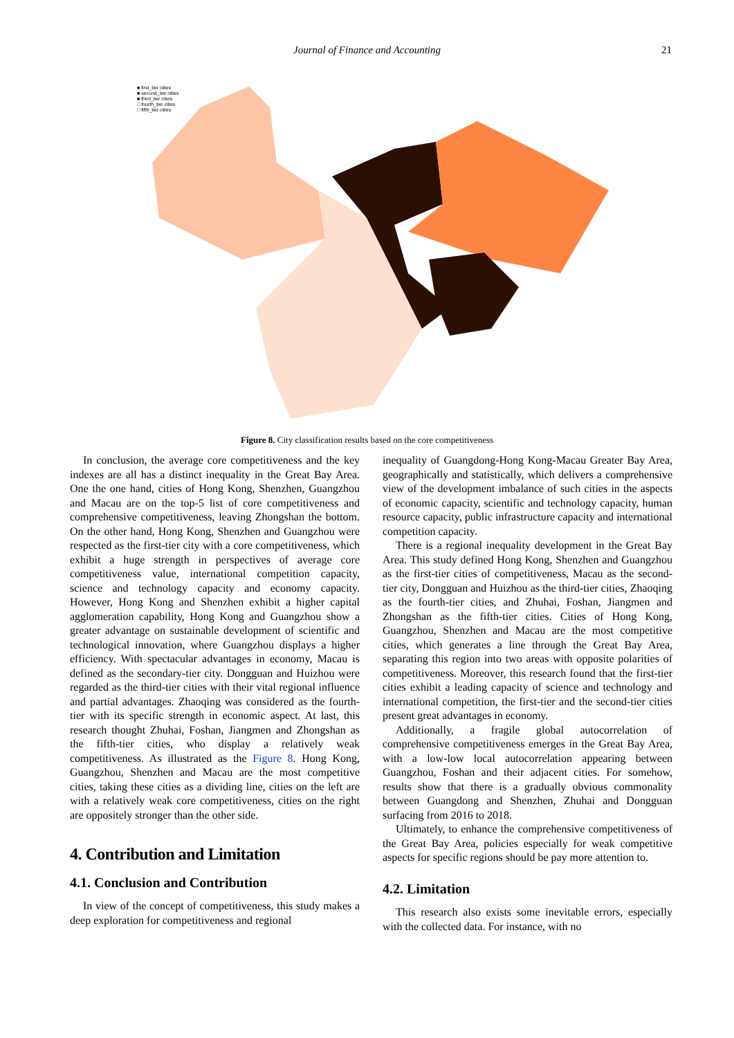Journal of Finance and Accounting
21
■ first_tier cities
■ second_tier cities
■ third_tier cities
□ fourth_tier cities
□ fifth_tier cities
Figure 8. City classification results based on the core competitiveness
In conclusion, the average core competitiveness and the key indexes are all has a distinct inequality in the Great Bay Area. One the one hand, cities of Hong Kong, Shenzhen, Guangzhou and Macau are on the top-5 list of core competitiveness and comprehensive competitiveness, leaving Zhongshan the bottom. On the other hand, Hong Kong, Shenzhen and Guangzhou were respected as the first-tier city with a core competitiveness, which exhibit a huge strength in perspectives of average core competitiveness value, international competition capacity, science and technology capacity and economy capacity. However, Hong Kong and Shenzhen exhibit a higher capital agglomeration capability, Hong Kong and Guangzhou show a greater advantage on sustainable development of scientific and technological innovation, where Guangzhou displays a higher efficiency. With spectacular advantages in economy, Macau is defined as the secondary-tier city. Dongguan and Huizhou were regarded as the third-tier cities with their vital regional influence and partial advantages. Zhaoqing was considered as the fourth-tier with its specific strength in economic aspect. At last, this research thought Zhuhai, Foshan, Jiangmen and Zhongshan as the fifth-tier cities, who display a relatively weak competitiveness. As illustrated as the Figure 8. Hong Kong, Guangzhou, Shenzhen and Macau are the most competitive cities, taking these cities as a dividing line, cities on the left are with a relatively weak core competitiveness, cities on the right are oppositely stronger than the other side.
4. Contribution and Limitation
4.1. Conclusion and Contribution
In view of the concept of competitiveness, this study makes a deep exploration for competitiveness and regional
inequality of Guangdong-Hong Kong-Macau Greater Bay Area, geographically and statistically, which delivers a comprehensive view of the development imbalance of such cities in the aspects of economic capacity, scientific and technology capacity, human resource capacity, public infrastructure capacity and international competition capacity.
There is a regional inequality development in the Great Bay Area. This study defined Hong Kong, Shenzhen and Guangzhou as the first-tier cities of competitiveness, Macau as the second-tier city, Dongguan and Huizhou as the third-tier cities, Zhaoqing as the fourth-tier cities, and Zhuhai, Foshan, Jiangmen and Zhongshan as the fifth-tier cities. Cities of Hong Kong, Guangzhou, Shenzhen and Macau are the most competitive cities, which generates a line through the Great Bay Area, separating this region into two areas with opposite polarities of competitiveness. Moreover, this research found that the first-tier cities exhibit a leading capacity of science and technology and international competition, the first-tier and the second-tier cities present great advantages in economy.
Additionally, a fragile global autocorrelation of comprehensive competitiveness emerges in the Great Bay Area, with a low-low local autocorrelation appearing between Guangzhou, Foshan and their adjacent cities. For somehow, results show that there is a gradually obvious commonality between Guangdong and Shenzhen, Zhuhai and Dongguan surfacing from 2016 to 2018.
Ultimately, to enhance the comprehensive competitiveness of the Great Bay Area, policies especially for weak competitive aspects for specific regions should be pay more attention to.
4.2. Limitation
This research also exists some inevitable errors, especially with the collected data. For instance, with no